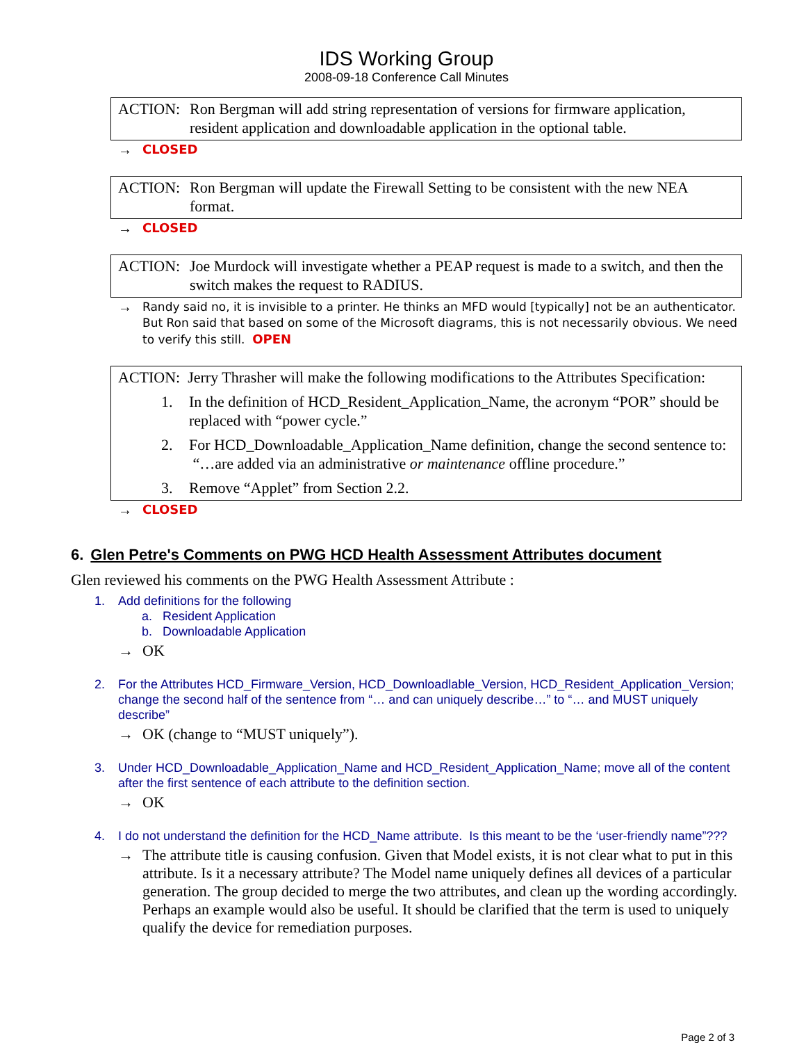IDS Working Group
2008-09-18 Conference Call Minutes
ACTION: Ron Bergman will add string representation of versions for firmware application, resident application and downloadable application in the optional table.
→ CLOSED
ACTION: Ron Bergman will update the Firewall Setting to be consistent with the new NEA format.
→ CLOSED
ACTION: Joe Murdock will investigate whether a PEAP request is made to a switch, and then the switch makes the request to RADIUS.
→ Randy said no, it is invisible to a printer. He thinks an MFD would [typically] not be an authenticator. But Ron said that based on some of the Microsoft diagrams, this is not necessarily obvious. We need to verify this still. OPEN
ACTION: Jerry Thrasher will make the following modifications to the Attributes Specification:
1. In the definition of HCD_Resident_Application_Name, the acronym “POR” should be replaced with “power cycle.”
2. For HCD_Downloadable_Application_Name definition, change the second sentence to: “…are added via an administrative or maintenance offline procedure.”
3. Remove “Applet” from Section 2.2.
→ CLOSED
6. Glen Petre's Comments on PWG HCD Health Assessment Attributes document
Glen reviewed his comments on the PWG Health Assessment Attribute :
1. Add definitions for the following
a. Resident Application
b. Downloadable Application
→ OK
2. For the Attributes HCD_Firmware_Version, HCD_Downloadlable_Version, HCD_Resident_Application_Version; change the second half of the sentence from “… and can uniquely describe…” to “… and MUST uniquely describe”
→ OK (change to “MUST uniquely”).
3. Under HCD_Downloadable_Application_Name and HCD_Resident_Application_Name; move all of the content after the first sentence of each attribute to the definition section.
→ OK
4. I do not understand the definition for the HCD_Name attribute. Is this meant to be the ‘user-friendly name”???
→ The attribute title is causing confusion. Given that Model exists, it is not clear what to put in this attribute. Is it a necessary attribute? The Model name uniquely defines all devices of a particular generation. The group decided to merge the two attributes, and clean up the wording accordingly. Perhaps an example would also be useful. It should be clarified that the term is used to uniquely qualify the device for remediation purposes.
Page 2 of 3